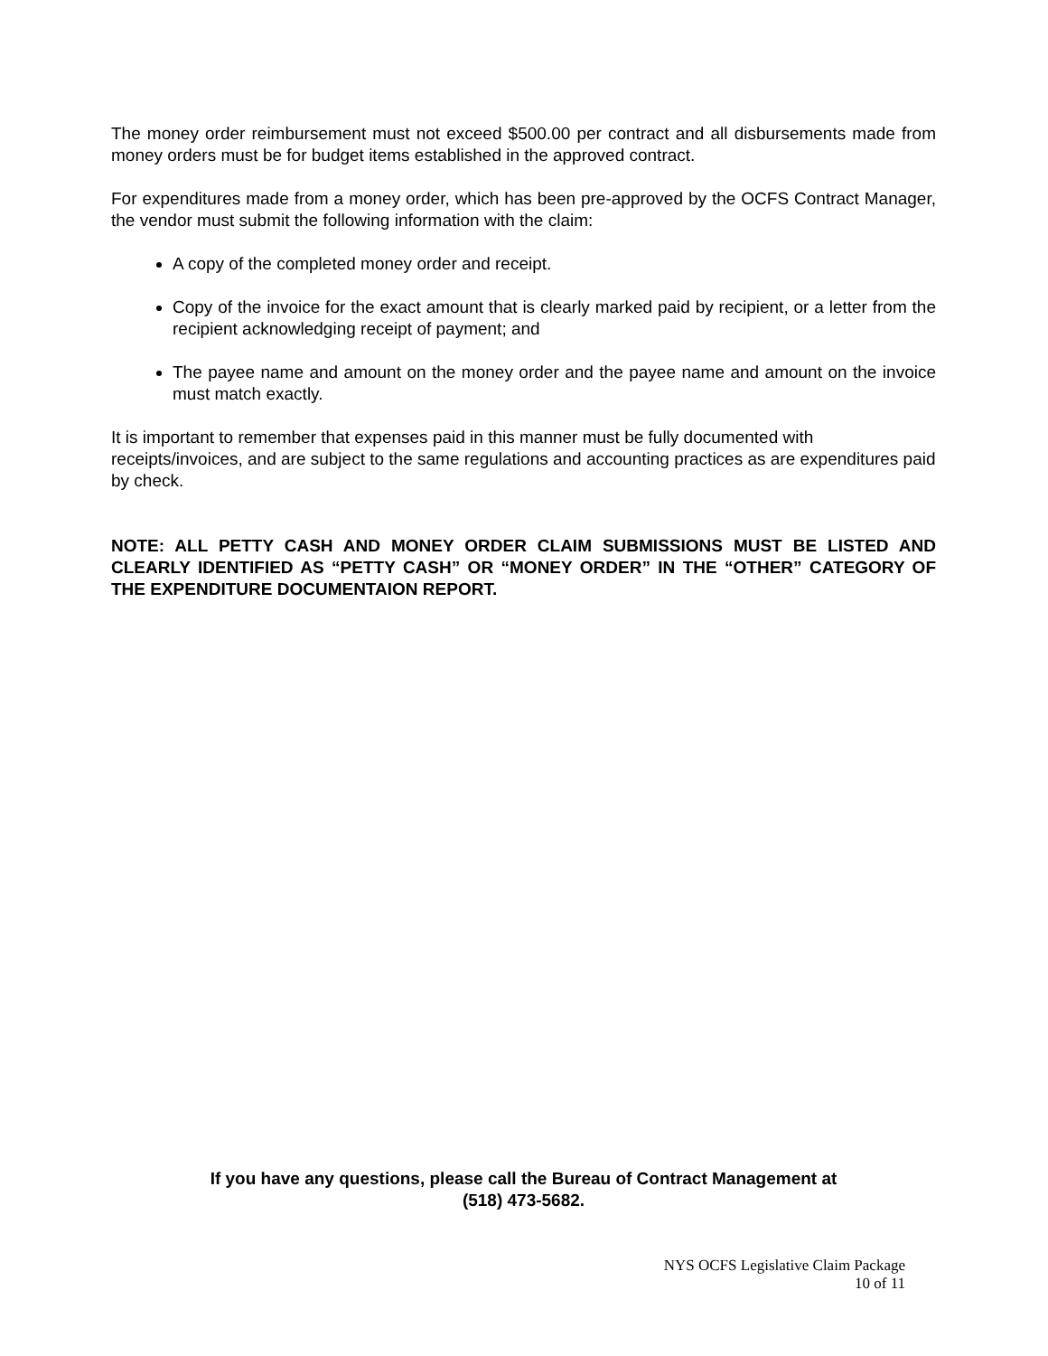The money order reimbursement must not exceed $500.00 per contract and all disbursements made from money orders must be for budget items established in the approved contract.
For expenditures made from a money order, which has been pre-approved by the OCFS Contract Manager, the vendor must submit the following information with the claim:
A copy of the completed money order and receipt.
Copy of the invoice for the exact amount that is clearly marked paid by recipient, or a letter from the recipient acknowledging receipt of payment; and
The payee name and amount on the money order and the payee name and amount on the invoice must match exactly.
It is important to remember that expenses paid in this manner must be fully documented with receipts/invoices, and are subject to the same regulations and accounting practices as are expenditures paid by check.
NOTE: ALL PETTY CASH AND MONEY ORDER CLAIM SUBMISSIONS MUST BE LISTED AND CLEARLY IDENTIFIED AS “PETTY CASH” OR “MONEY ORDER” IN THE “OTHER” CATEGORY OF THE EXPENDITURE DOCUMENTAION REPORT.
If you have any questions, please call the Bureau of Contract Management at
(518) 473-5682.
NYS OCFS Legislative Claim Package
10 of 11